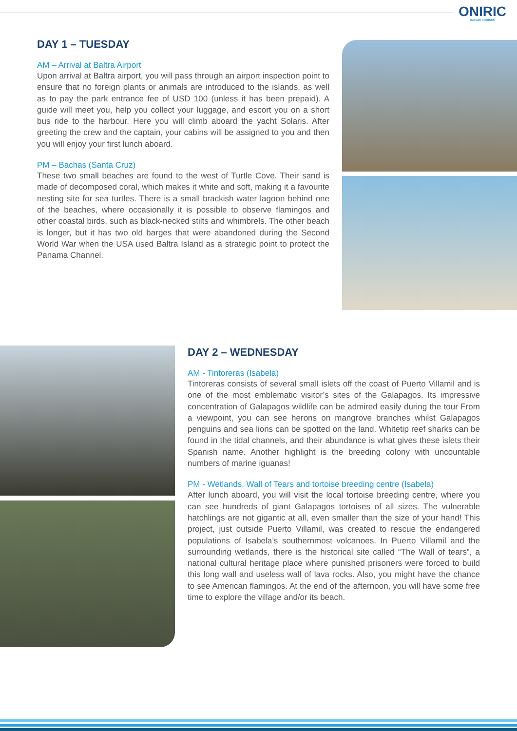ONIRIC
SAFARI CRUISES
DAY 1 – TUESDAY
AM – Arrival at Baltra Airport
Upon arrival at Baltra airport, you will pass through an airport inspection point to ensure that no foreign plants or animals are introduced to the islands, as well as to pay the park entrance fee of USD 100 (unless it has been prepaid). A guide will meet you, help you collect your luggage, and escort you on a short bus ride to the harbour. Here you will climb aboard the yacht Solaris. After greeting the crew and the captain, your cabins will be assigned to you and then you will enjoy your first lunch aboard.
PM – Bachas (Santa Cruz)
These two small beaches are found to the west of Turtle Cove. Their sand is made of decomposed coral, which makes it white and soft, making it a favourite nesting site for sea turtles. There is a small brackish water lagoon behind one of the beaches, where occasionally it is possible to observe flamingos and other coastal birds, such as black-necked stilts and whimbrels. The other beach is longer, but it has two old barges that were abandoned during the Second World War when the USA used Baltra Island as a strategic point to protect the Panama Channel.
DAY 2 – WEDNESDAY
AM - Tintoreras (Isabela)
Tintoreras consists of several small islets off the coast of Puerto Villamil and is one of the most emblematic visitor’s sites of the Galapagos. Its impressive concentration of Galapagos wildlife can be admired easily during the tour From a viewpoint, you can see herons on mangrove branches whilst Galapagos penguins and sea lions can be spotted on the land. Whitetip reef sharks can be found in the tidal channels, and their abundance is what gives these islets their Spanish name. Another highlight is the breeding colony with uncountable numbers of marine iguanas!
PM - Wetlands, Wall of Tears and tortoise breeding centre (Isabela)
After lunch aboard, you will visit the local tortoise breeding centre, where you can see hundreds of giant Galapagos tortoises of all sizes. The vulnerable hatchlings are not gigantic at all, even smaller than the size of your hand! This project, just outside Puerto Villamil, was created to rescue the endangered populations of Isabela’s southernmost volcanoes. In Puerto Villamil and the surrounding wetlands, there is the historical site called “The Wall of tears”, a national cultural heritage place where punished prisoners were forced to build this long wall and useless wall of lava rocks. Also, you might have the chance to see American flamingos. At the end of the afternoon, you will have some free time to explore the village and/or its beach.